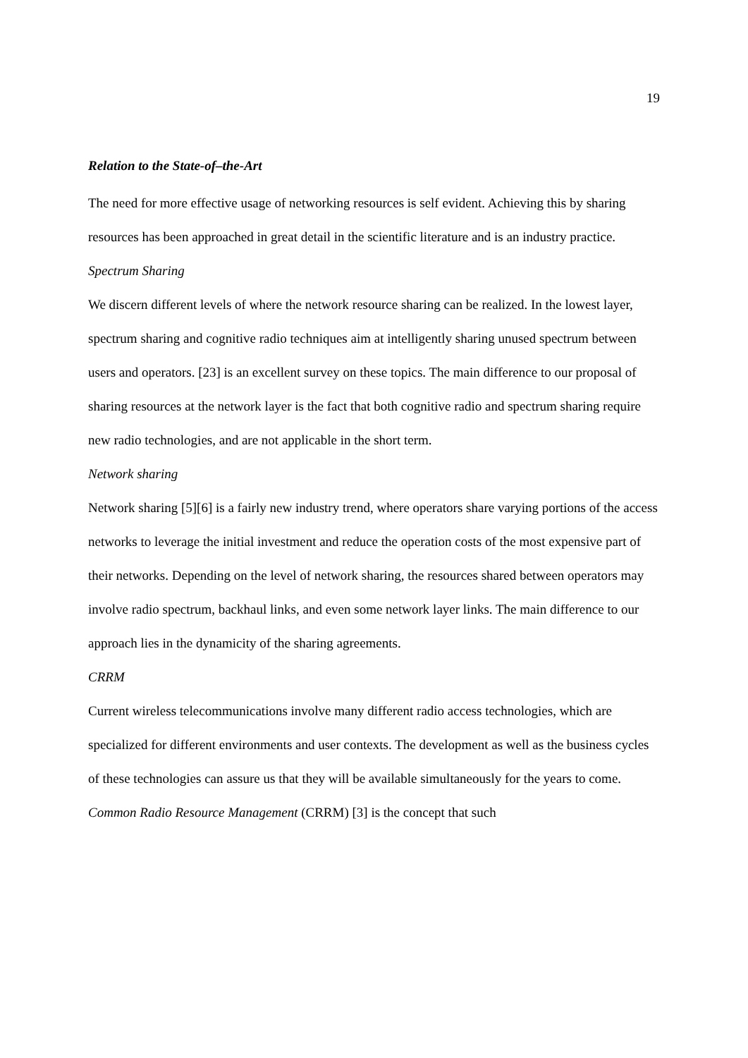19
Relation to the State-of–the-Art
The need for more effective usage of networking resources is self evident. Achieving this by sharing resources has been approached in great detail in the scientific literature and is an industry practice.
Spectrum Sharing
We discern different levels of where the network resource sharing can be realized. In the lowest layer, spectrum sharing and cognitive radio techniques aim at intelligently sharing unused spectrum between users and operators. [23] is an excellent survey on these topics. The main difference to our proposal of sharing resources at the network layer is the fact that both cognitive radio and spectrum sharing require new radio technologies, and are not applicable in the short term.
Network sharing
Network sharing [5][6] is a fairly new industry trend, where operators share varying portions of the access networks to leverage the initial investment and reduce the operation costs of the most expensive part of their networks. Depending on the level of network sharing, the resources shared between operators may involve radio spectrum, backhaul links, and even some network layer links. The main difference to our approach lies in the dynamicity of the sharing agreements.
CRRM
Current wireless telecommunications involve many different radio access technologies, which are specialized for different environments and user contexts. The development as well as the business cycles of these technologies can assure us that they will be available simultaneously for the years to come. Common Radio Resource Management (CRRM) [3] is the concept that such